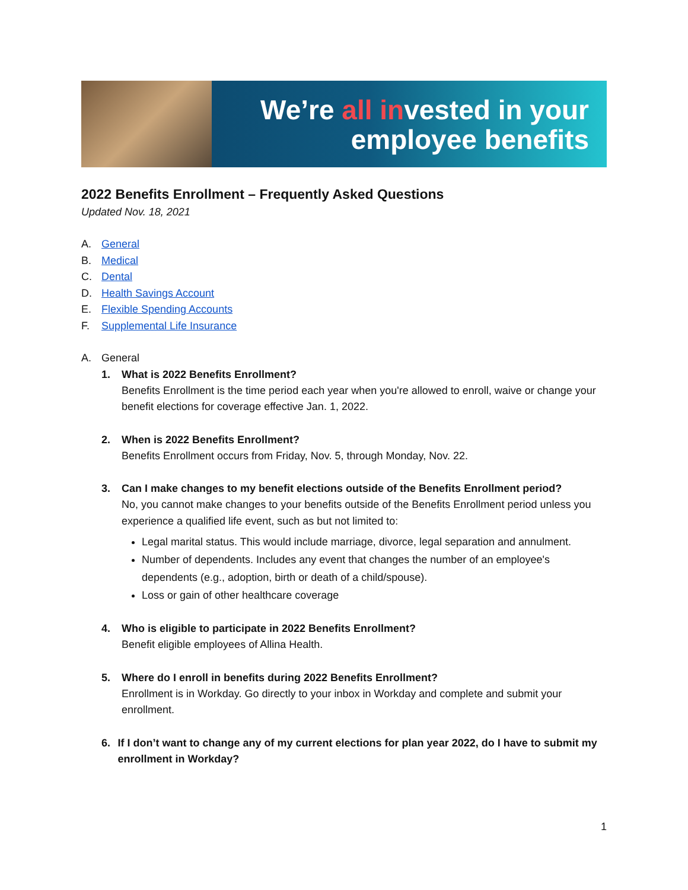We’re all invested in your
employee benefits
2022 Benefits Enrollment – Frequently Asked Questions
Updated Nov. 18, 2021
A. General
B. Medical
C. Dental
D. Health Savings Account
E. Flexible Spending Accounts
F. Supplemental Life Insurance
A. General
1. What is 2022 Benefits Enrollment?
Benefits Enrollment is the time period each year when you're allowed to enroll, waive or change your benefit elections for coverage effective Jan. 1, 2022.
2. When is 2022 Benefits Enrollment?
Benefits Enrollment occurs from Friday, Nov. 5, through Monday, Nov. 22.
3. Can I make changes to my benefit elections outside of the Benefits Enrollment period?
No, you cannot make changes to your benefits outside of the Benefits Enrollment period unless you experience a qualified life event, such as but not limited to:
Legal marital status. This would include marriage, divorce, legal separation and annulment.
Number of dependents. Includes any event that changes the number of an employee's dependents (e.g., adoption, birth or death of a child/spouse).
Loss or gain of other healthcare coverage
4. Who is eligible to participate in 2022 Benefits Enrollment?
Benefit eligible employees of Allina Health.
5. Where do I enroll in benefits during 2022 Benefits Enrollment?
Enrollment is in Workday. Go directly to your inbox in Workday and complete and submit your enrollment.
6. If I don’t want to change any of my current elections for plan year 2022, do I have to submit my enrollment in Workday?
1